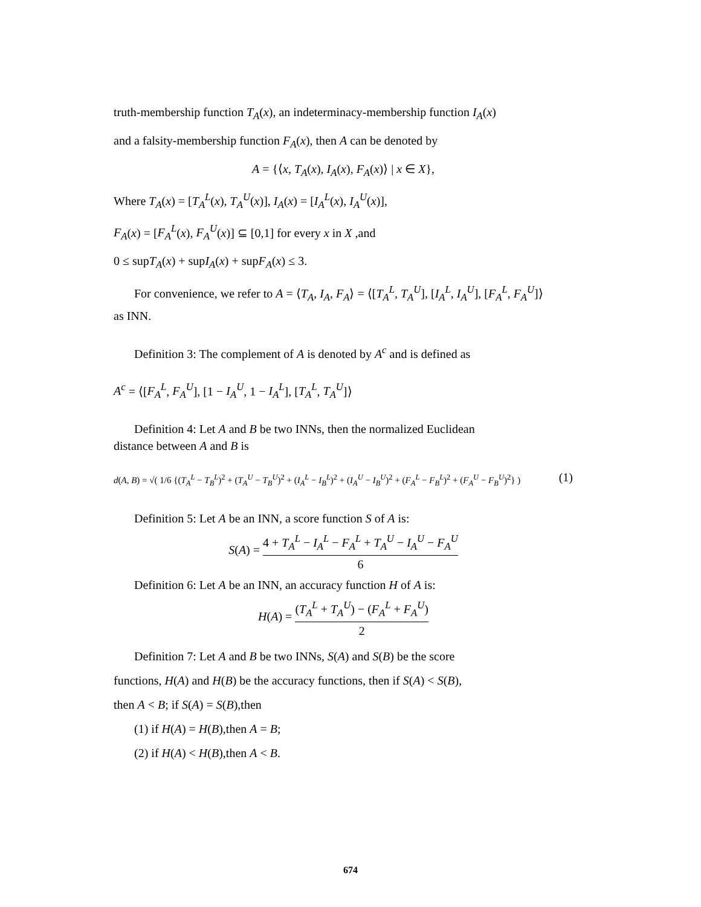truth-membership function T<sub>A</sub>(x), an indeterminacy-membership function I<sub>A</sub>(x)
and a falsity-membership function F<sub>A</sub>(x), then A can be denoted by
A = {⟨x, T<sub>A</sub>(x), I<sub>A</sub>(x), F<sub>A</sub>(x)⟩ | x ∈ X},
Where T<sub>A</sub>(x) = [T<sub>A</sub><sup>L</sup>(x), T<sub>A</sub><sup>U</sup>(x)], I<sub>A</sub>(x) = [I<sub>A</sub><sup>L</sup>(x), I<sub>A</sub><sup>U</sup>(x)],
F<sub>A</sub>(x) = [F<sub>A</sub><sup>L</sup>(x), F<sub>A</sub><sup>U</sup>(x)] ⊆ [0,1] for every x in X ,and
0 ≤ supT<sub>A</sub>(x) + supI<sub>A</sub>(x) + supF<sub>A</sub>(x) ≤ 3.
For convenience, we refer to A = ⟨T<sub>A</sub>, I<sub>A</sub>, F<sub>A</sub>⟩ = ⟨[T<sub>A</sub><sup>L</sup>, T<sub>A</sub><sup>U</sup>], [I<sub>A</sub><sup>L</sup>, I<sub>A</sub><sup>U</sup>], [F<sub>A</sub><sup>L</sup>, F<sub>A</sub><sup>U</sup>]⟩
as INN.
Definition 3: The complement of A is denoted by A<sup>c</sup> and is defined as
A<sup>c</sup> = ⟨[F<sub>A</sub><sup>L</sup>, F<sub>A</sub><sup>U</sup>], [1 − I<sub>A</sub><sup>U</sup>, 1 − I<sub>A</sub><sup>L</sup>], [T<sub>A</sub><sup>L</sup>, T<sub>A</sub><sup>U</sup>]⟩
Definition 4: Let A and B be two INNs, then the normalized Euclidean
distance between A and B is
d(A, B) = √( 1/6 {(T<sub>A</sub><sup>L</sup> − T<sub>B</sub><sup>L</sup>)<sup>2</sup> + (T<sub>A</sub><sup>U</sup> − T<sub>B</sub><sup>U</sup>)<sup>2</sup> + (I<sub>A</sub><sup>L</sup> − I<sub>B</sub><sup>L</sup>)<sup>2</sup> + (I<sub>A</sub><sup>U</sup> − I<sub>B</sub><sup>U</sup>)<sup>2</sup> + (F<sub>A</sub><sup>L</sup> − F<sub>B</sub><sup>L</sup>)<sup>2</sup> + (F<sub>A</sub><sup>U</sup> − F<sub>B</sub><sup>U</sup>)<sup>2</sup>} ) (1)
Definition 5: Let A be an INN, a score function S of A is:
S(A) = 4 + T<sub>A</sub><sup>L</sup> − I<sub>A</sub><sup>L</sup> − F<sub>A</sub><sup>L</sup> + T<sub>A</sub><sup>U</sup> − I<sub>A</sub><sup>U</sup> − F<sub>A</sub><sup>U</sup> 6
Definition 6: Let A be an INN, an accuracy function H of A is:
H(A) = (T<sub>A</sub><sup>L</sup> + T<sub>A</sub><sup>U</sup>) − (F<sub>A</sub><sup>L</sup> + F<sub>A</sub><sup>U</sup>) 2
Definition 7: Let A and B be two INNs, S(A) and S(B) be the score
functions, H(A) and H(B) be the accuracy functions, then if S(A) < S(B),
then A < B; if S(A) = S(B),then
(1) if H(A) = H(B),then A = B;
(2) if H(A) < H(B),then A < B.
674